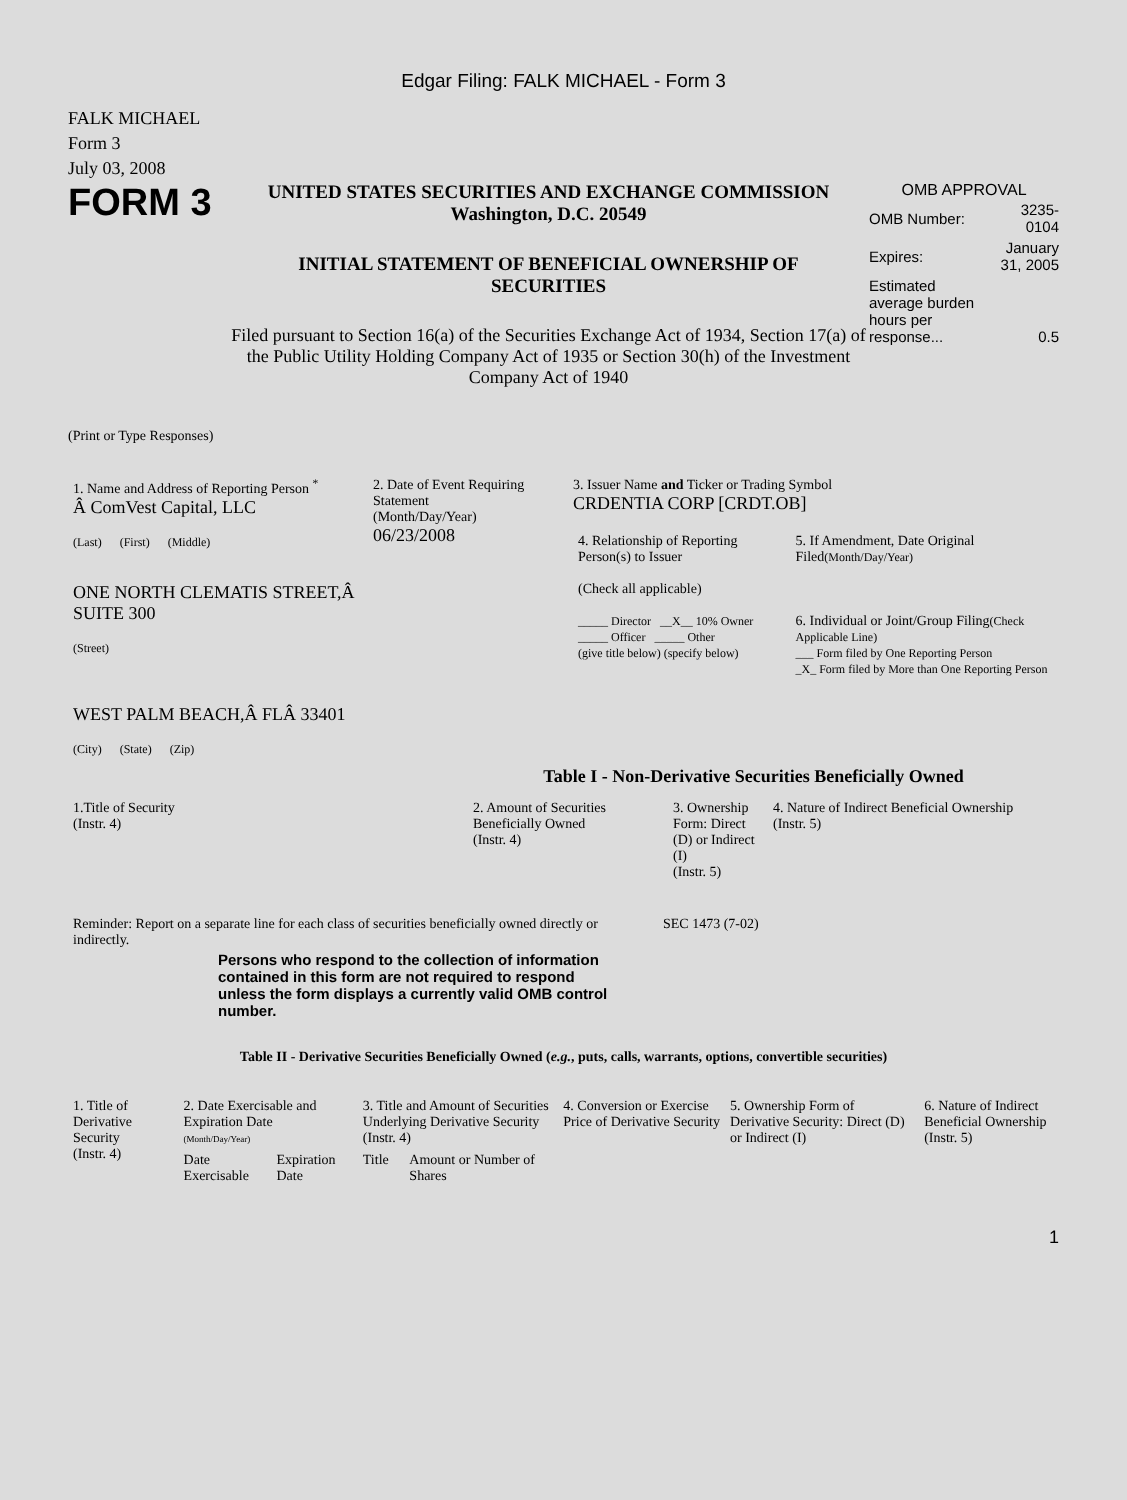Edgar Filing: FALK MICHAEL - Form 3
FALK MICHAEL
Form 3
July 03, 2008
FORM 3
UNITED STATES SECURITIES AND EXCHANGE COMMISSION
Washington, D.C. 20549
INITIAL STATEMENT OF BENEFICIAL OWNERSHIP OF SECURITIES
Filed pursuant to Section 16(a) of the Securities Exchange Act of 1934, Section 17(a) of the Public Utility Holding Company Act of 1935 or Section 30(h) of the Investment Company Act of 1940
OMB APPROVAL
| OMB Number: | 3235-0104 |
| Expires: | January 31, 2005 |
| Estimated average burden hours per response... | 0.5 |
(Print or Type Responses)
| 1. Name and Address of Reporting Person <sup>*</sup> Â ComVest Capital, LLC (Last) (First) (Middle) ONE NORTH CLEMATIS STREET,Â SUITE 300 (Street) WEST PALM BEACH,Â FLÂ 33401 (City) (State) (Zip) | 2. Date of Event Requiring Statement (Month/Day/Year) 06/23/2008 | 3. Issuer Name and Ticker or Trading Symbol CRDENTIA CORP [CRDT.OB] / 4. Relationship of Reporting Person(s) to Issuer (Check all applicable) _____ Director __X__ 10% Owner _____ Officer _____ Other (give title below) (specify below) / 5. If Amendment, Date Original Filed (Month/Day/Year) 6. Individual or Joint/Group Filing (Check Applicable Line) ___ Form filed by One Reporting Person _X_ Form filed by More than One Reporting Person / |
Table I - Non-Derivative Securities Beneficially Owned
| 1.Title of Security (Instr. 4) | 2. Amount of Securities Beneficially Owned (Instr. 4) | 3. Ownership Form: Direct (D) or Indirect (I) (Instr. 5) | 4. Nature of Indirect Beneficial Ownership (Instr. 5) |
| --- | --- | --- | --- |
| Reminder: Report on a separate line for each class of securities beneficially owned directly or indirectly. | SEC 1473 (7-02) |
Persons who respond to the collection of information contained in this form are not required to respond unless the form displays a currently valid OMB control number.
Table II - Derivative Securities Beneficially Owned (e.g., puts, calls, warrants, options, convertible securities)
| 1. Title of Derivative Security (Instr. 4) | 2. Date Exercisable and Expiration Date (Month/Day/Year) | | 3. Title and Amount of Securities Underlying Derivative Security (Instr. 4) | | 4. Conversion or Exercise Price of Derivative Security | 5. Ownership Form of Derivative Security: Direct (D) or Indirect (I) | 6. Nature of Indirect Beneficial Ownership (Instr. 5) |
| --- | --- | --- | --- | --- | --- | --- | --- |
| | Date Exercisable | Expiration Date | Title | Amount or Number of Shares | | | |
1